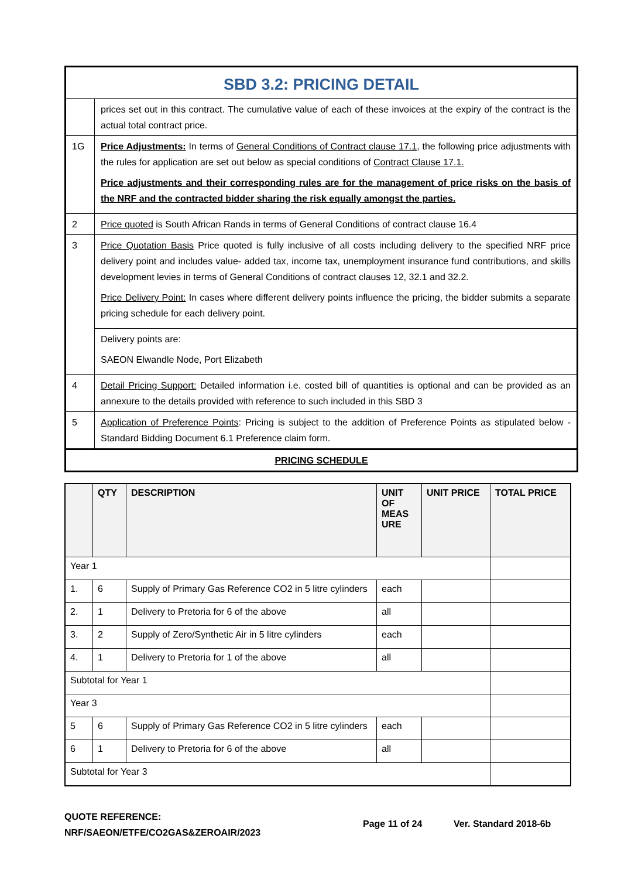| SBD 3.2: PRICING DETAIL | |
| | prices set out in this contract. The cumulative value of each of these invoices at the expiry of the contract is the actual total contract price. |
| 1G | Price Adjustments: In terms of General Conditions of Contract clause 17.1 , the following price adjustments with the rules for application are set out below as special conditions of Contract Clause 17.1. Price adjustments and their corresponding rules are for the management of price risks on the basis of the NRF and the contracted bidder sharing the risk equally amongst the parties. |
| 2 | Price quoted is South African Rands in terms of General Conditions of contract clause 16.4 |
| 3 | Price Quotation Basis Price quoted is fully inclusive of all costs including delivery to the specified NRF price delivery point and includes value- added tax, income tax, unemployment insurance fund contributions, and skills development levies in terms of General Conditions of contract clauses 12, 32.1 and 32.2. Price Delivery Point: In cases where different delivery points influence the pricing, the bidder submits a separate pricing schedule for each delivery point. |
| | Delivery points are: SAEON Elwandle Node, Port Elizabeth |
| 4 | Detail Pricing Support: Detailed information i.e. costed bill of quantities is optional and can be provided as an annexure to the details provided with reference to such included in this SBD 3 |
| 5 | Application of Preference Points : Pricing is subject to the addition of Preference Points as stipulated below - Standard Bidding Document 6.1 Preference claim form. |
| PRICING SCHEDULE | |
| | QTY | DESCRIPTION | UNIT OF MEAS URE | UNIT PRICE | TOTAL PRICE |
| --- | --- | --- | --- | --- | --- |
| Year 1 | | | | | |
| 1. | 6 | Supply of Primary Gas Reference CO2 in 5 litre cylinders | each | | |
| 2. | 1 | Delivery to Pretoria for 6 of the above | all | | |
| 3. | 2 | Supply of Zero/Synthetic Air in 5 litre cylinders | each | | |
| 4. | 1 | Delivery to Pretoria for 1 of the above | all | | |
| Subtotal for Year 1 | | | | | |
| Year 3 | | | | | |
| 5 | 6 | Supply of Primary Gas Reference CO2 in 5 litre cylinders | each | | |
| 6 | 1 | Delivery to Pretoria for 6 of the above | all | | |
| Subtotal for Year 3 | | | | | |
QUOTE REFERENCE:
NRF/SAEON/ETFE/CO2GAS&ZEROAIR/2023
Page 11 of 24 Ver. Standard 2018-6b